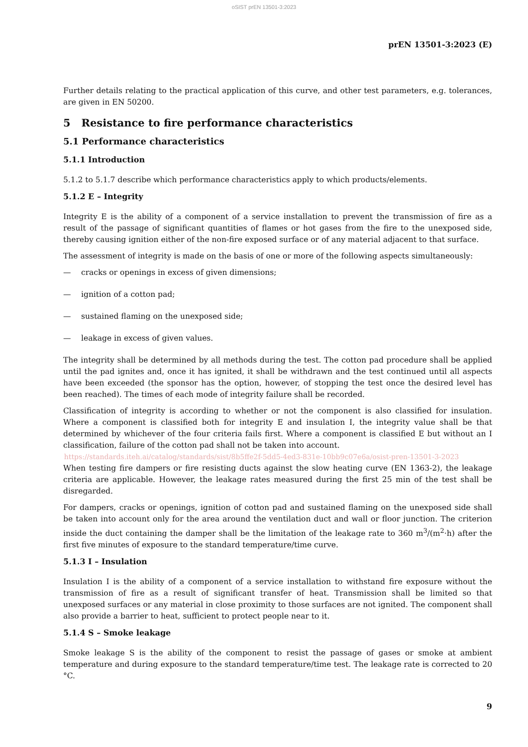oSIST prEN 13501-3:2023
prEN 13501-3:2023 (E)
Further details relating to the practical application of this curve, and other test parameters, e.g. tolerances, are given in EN 50200.
5 Resistance to fire performance characteristics
5.1 Performance characteristics
5.1.1 Introduction
5.1.2 to 5.1.7 describe which performance characteristics apply to which products/elements.
5.1.2 E – Integrity
Integrity E is the ability of a component of a service installation to prevent the transmission of fire as a result of the passage of significant quantities of flames or hot gases from the fire to the unexposed side, thereby causing ignition either of the non-fire exposed surface or of any material adjacent to that surface.
The assessment of integrity is made on the basis of one or more of the following aspects simultaneously:
— cracks or openings in excess of given dimensions;
— ignition of a cotton pad;
— sustained flaming on the unexposed side;
— leakage in excess of given values.
The integrity shall be determined by all methods during the test. The cotton pad procedure shall be applied until the pad ignites and, once it has ignited, it shall be withdrawn and the test continued until all aspects have been exceeded (the sponsor has the option, however, of stopping the test once the desired level has been reached). The times of each mode of integrity failure shall be recorded.
Classification of integrity is according to whether or not the component is also classified for insulation. Where a component is classified both for integrity E and insulation I, the integrity value shall be that determined by whichever of the four criteria fails first. Where a component is classified E but without an I classification, failure of the cotton pad shall not be taken into account.
https://standards.iteh.ai/catalog/standards/sist/8b5ffe2f-5dd5-4ed3-831e-10bb9c07e6a/osist-pren-13501-3-2023
When testing fire dampers or fire resisting ducts against the slow heating curve (EN 1363-2), the leakage criteria are applicable. However, the leakage rates measured during the first 25 min of the test shall be disregarded.
For dampers, cracks or openings, ignition of cotton pad and sustained flaming on the unexposed side shall be taken into account only for the area around the ventilation duct and wall or floor junction. The criterion inside the duct containing the damper shall be the limitation of the leakage rate to 360 m<sup>3</sup>/(m<sup>2</sup>·h) after the first five minutes of exposure to the standard temperature/time curve.
5.1.3 I – Insulation
Insulation I is the ability of a component of a service installation to withstand fire exposure without the transmission of fire as a result of significant transfer of heat. Transmission shall be limited so that unexposed surfaces or any material in close proximity to those surfaces are not ignited. The component shall also provide a barrier to heat, sufficient to protect people near to it.
5.1.4 S – Smoke leakage
Smoke leakage S is the ability of the component to resist the passage of gases or smoke at ambient temperature and during exposure to the standard temperature/time test. The leakage rate is corrected to 20 °C.
9